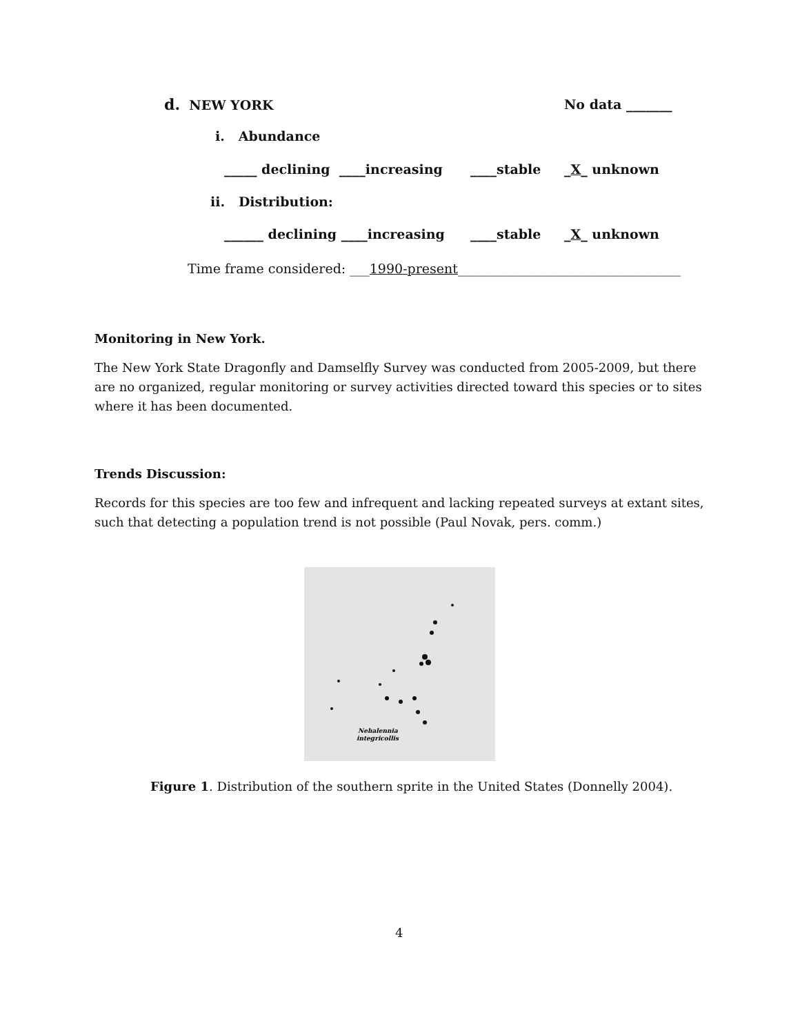d. NEW YORK
No data _______
i. Abundance
_____ declining ____increasing
____stable
_X_ unknown
ii. Distribution:
______ declining ____increasing
____stable
_X_ unknown
Time frame considered: ___1990-present__________________________________
Monitoring in New York.
The New York State Dragonfly and Damselfly Survey was conducted from 2005-2009, but there are no organized, regular monitoring or survey activities directed toward this species or to sites where it has been documented.
Trends Discussion:
Records for this species are too few and infrequent and lacking repeated surveys at extant sites, such that detecting a population trend is not possible (Paul Novak, pers. comm.)
Nehalennia
integricollis
Figure 1. Distribution of the southern sprite in the United States (Donnelly 2004).
4